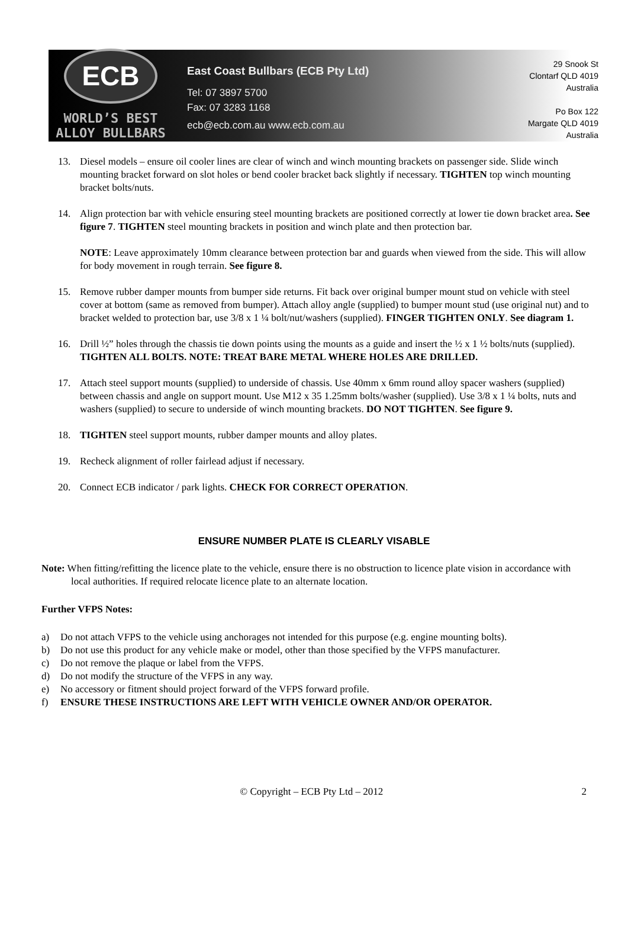ECB
WORLD’S BEST
ALLOY BULLBARS
East Coast Bullbars (ECB Pty Ltd)
Tel: 07 3897 5700
Fax: 07 3283 1168
ecb@ecb.com.au www.ecb.com.au
29 Snook St
Clontarf QLD 4019
Australia
Po Box 122
Margate QLD 4019
Australia
13. Diesel models – ensure oil cooler lines are clear of winch and winch mounting brackets on passenger side. Slide winch mounting bracket forward on slot holes or bend cooler bracket back slightly if necessary. TIGHTEN top winch mounting bracket bolts/nuts.
14. Align protection bar with vehicle ensuring steel mounting brackets are positioned correctly at lower tie down bracket area. See figure 7. TIGHTEN steel mounting brackets in position and winch plate and then protection bar.
NOTE: Leave approximately 10mm clearance between protection bar and guards when viewed from the side. This will allow for body movement in rough terrain. See figure 8.
15. Remove rubber damper mounts from bumper side returns. Fit back over original bumper mount stud on vehicle with steel cover at bottom (same as removed from bumper). Attach alloy angle (supplied) to bumper mount stud (use original nut) and to bracket welded to protection bar, use 3/8 x 1 ¼ bolt/nut/washers (supplied). FINGER TIGHTEN ONLY. See diagram 1.
16. Drill ½” holes through the chassis tie down points using the mounts as a guide and insert the ½ x 1 ½ bolts/nuts (supplied). TIGHTEN ALL BOLTS. NOTE: TREAT BARE METAL WHERE HOLES ARE DRILLED.
17. Attach steel support mounts (supplied) to underside of chassis. Use 40mm x 6mm round alloy spacer washers (supplied) between chassis and angle on support mount. Use M12 x 35 1.25mm bolts/washer (supplied). Use 3/8 x 1 ¼ bolts, nuts and washers (supplied) to secure to underside of winch mounting brackets. DO NOT TIGHTEN. See figure 9.
18. TIGHTEN steel support mounts, rubber damper mounts and alloy plates.
19. Recheck alignment of roller fairlead adjust if necessary.
20. Connect ECB indicator / park lights. CHECK FOR CORRECT OPERATION.
ENSURE NUMBER PLATE IS CLEARLY VISABLE
Note: When fitting/refitting the licence plate to the vehicle, ensure there is no obstruction to licence plate vision in accordance with local authorities. If required relocate licence plate to an alternate location.
Further VFPS Notes:
a) Do not attach VFPS to the vehicle using anchorages not intended for this purpose (e.g. engine mounting bolts).
b) Do not use this product for any vehicle make or model, other than those specified by the VFPS manufacturer.
c) Do not remove the plaque or label from the VFPS.
d) Do not modify the structure of the VFPS in any way.
e) No accessory or fitment should project forward of the VFPS forward profile.
f) ENSURE THESE INSTRUCTIONS ARE LEFT WITH VEHICLE OWNER AND/OR OPERATOR.
© Copyright – ECB Pty Ltd – 2012
2